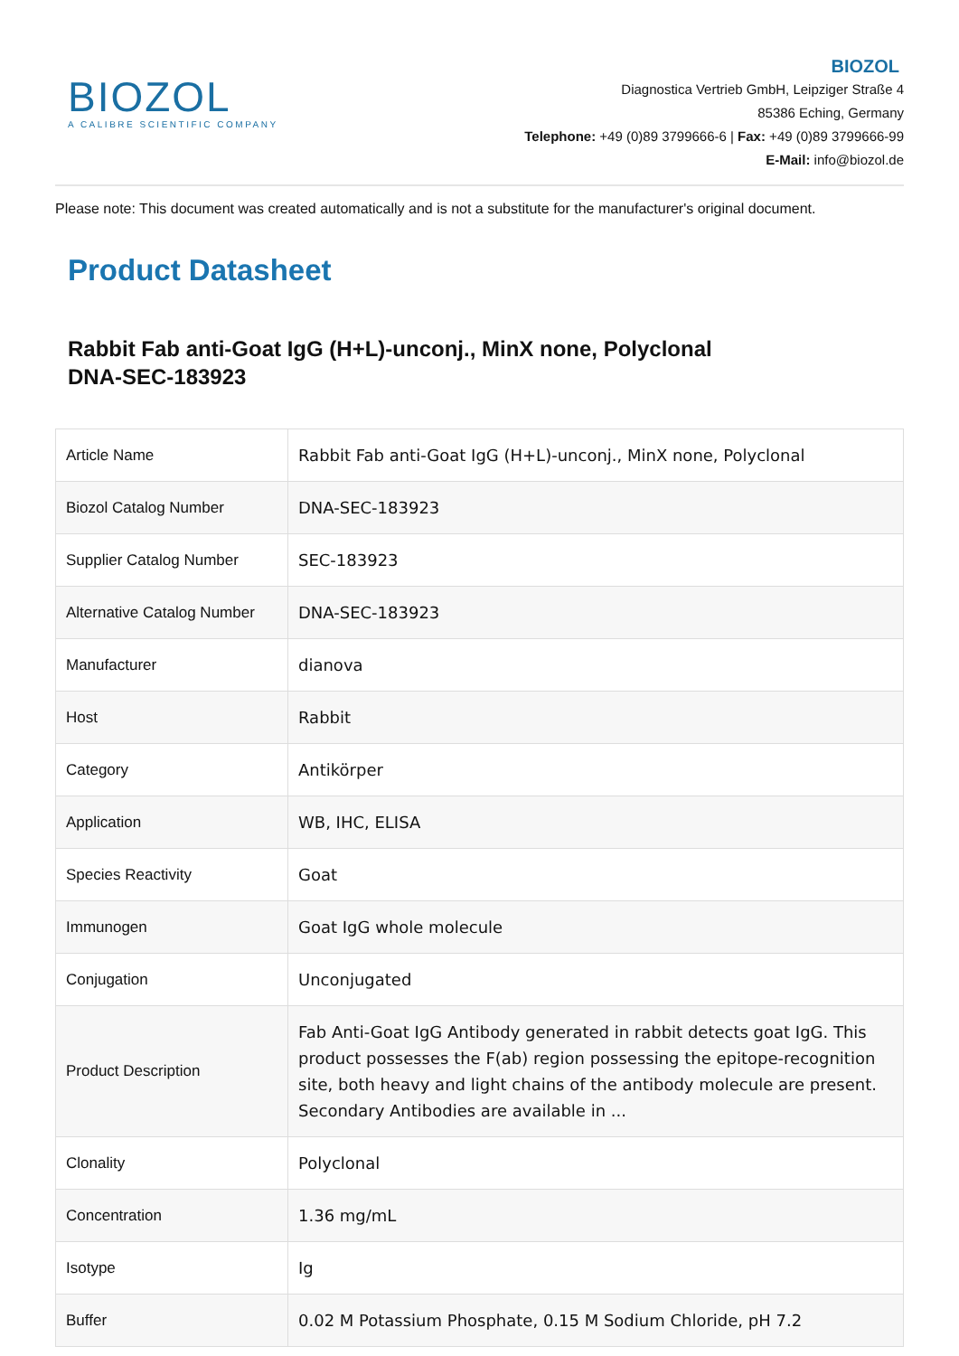BIOZOL
A CALIBRE SCIENTIFIC COMPANY
BIOZOL
Diagnostica Vertrieb GmbH, Leipziger Straße 4
85386 Eching, Germany
Telephone: +49 (0)89 3799666-6 | Fax: +49 (0)89 3799666-99
E-Mail: info@biozol.de
Please note: This document was created automatically and is not a substitute for the manufacturer's original document.
Product Datasheet
Rabbit Fab anti-Goat IgG (H+L)-unconj., MinX none, Polyclonal
DNA-SEC-183923
| Article Name | Rabbit Fab anti-Goat IgG (H+L)-unconj., MinX none, Polyclonal |
| Biozol Catalog Number | DNA-SEC-183923 |
| Supplier Catalog Number | SEC-183923 |
| Alternative Catalog Number | DNA-SEC-183923 |
| Manufacturer | dianova |
| Host | Rabbit |
| Category | Antikörper |
| Application | WB, IHC, ELISA |
| Species Reactivity | Goat |
| Immunogen | Goat IgG whole molecule |
| Conjugation | Unconjugated |
| Product Description | Fab Anti-Goat IgG Antibody generated in rabbit detects goat IgG. This product possesses the F(ab) region possessing the epitope-recognition site, both heavy and light chains of the antibody molecule are present. Secondary Antibodies are available in ... |
| Clonality | Polyclonal |
| Concentration | 1.36 mg/mL |
| Isotype | Ig |
| Buffer | 0.02 M Potassium Phosphate, 0.15 M Sodium Chloride, pH 7.2 |